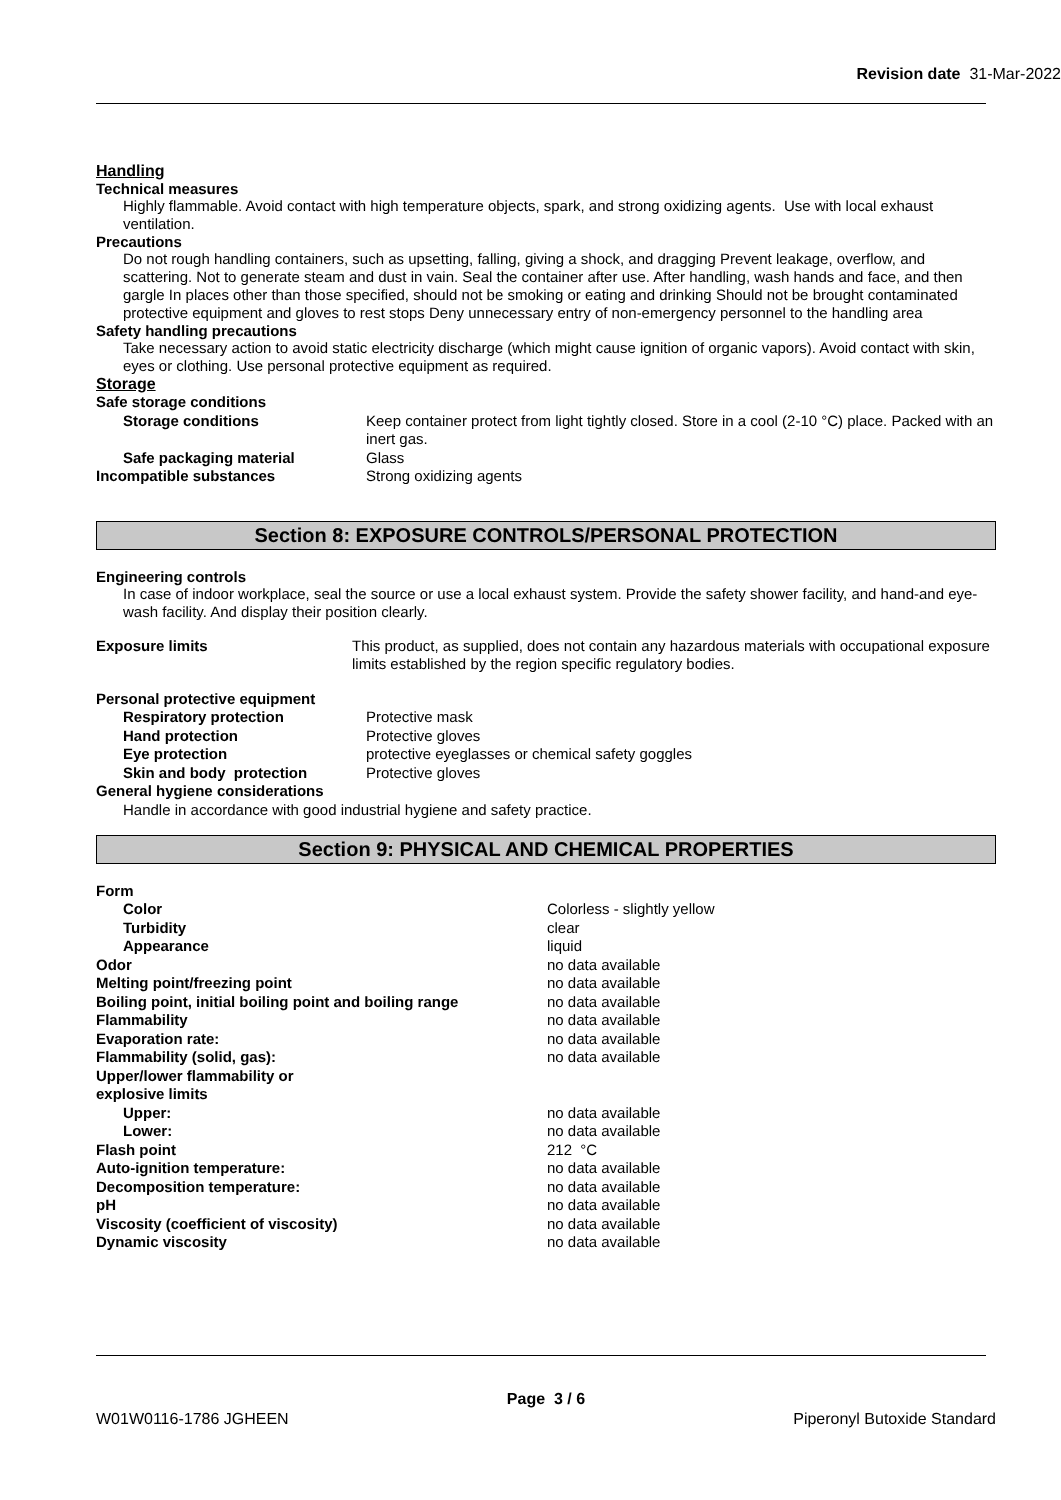Revision date 31-Mar-2022
Handling
Technical measures
Highly flammable. Avoid contact with high temperature objects, spark, and strong oxidizing agents. Use with local exhaust ventilation.
Precautions
Do not rough handling containers, such as upsetting, falling, giving a shock, and dragging Prevent leakage, overflow, and scattering. Not to generate steam and dust in vain. Seal the container after use. After handling, wash hands and face, and then gargle In places other than those specified, should not be smoking or eating and drinking Should not be brought contaminated protective equipment and gloves to rest stops Deny unnecessary entry of non-emergency personnel to the handling area
Safety handling precautions
Take necessary action to avoid static electricity discharge (which might cause ignition of organic vapors). Avoid contact with skin, eyes or clothing. Use personal protective equipment as required.
Storage
| Safe storage conditions | |
| Storage conditions | Keep container protect from light tightly closed. Store in a cool (2-10 °C) place. Packed with an inert gas. |
| Safe packaging material | Glass |
| Incompatible substances | Strong oxidizing agents |
Section 8: EXPOSURE CONTROLS/PERSONAL PROTECTION
Engineering controls
In case of indoor workplace, seal the source or use a local exhaust system. Provide the safety shower facility, and hand-and eye-wash facility. And display their position clearly.
| Exposure limits | This product, as supplied, does not contain any hazardous materials with occupational exposure limits established by the region specific regulatory bodies. |
| Personal protective equipment | |
| Respiratory protection | Protective mask |
| Hand protection | Protective gloves |
| Eye protection | protective eyeglasses or chemical safety goggles |
| Skin and body protection | Protective gloves |
| General hygiene considerations | |
Handle in accordance with good industrial hygiene and safety practice.
Section 9: PHYSICAL AND CHEMICAL PROPERTIES
| Form | |
| Color | Colorless - slightly yellow |
| Turbidity | clear |
| Appearance | liquid |
| Odor | no data available |
| Melting point/freezing point | no data available |
| Boiling point, initial boiling point and boiling range | no data available |
| Flammability | no data available |
| Evaporation rate: | no data available |
| Flammability (solid, gas): | no data available |
| Upper/lower flammability or explosive limits | |
| Upper: | no data available |
| Lower: | no data available |
| Flash point | 212 °C |
| Auto-ignition temperature: | no data available |
| Decomposition temperature: | no data available |
| pH | no data available |
| Viscosity (coefficient of viscosity) | no data available |
| Dynamic viscosity | no data available |
Page 3 / 6
W01W0116-1786 JGHEEN Piperonyl Butoxide Standard